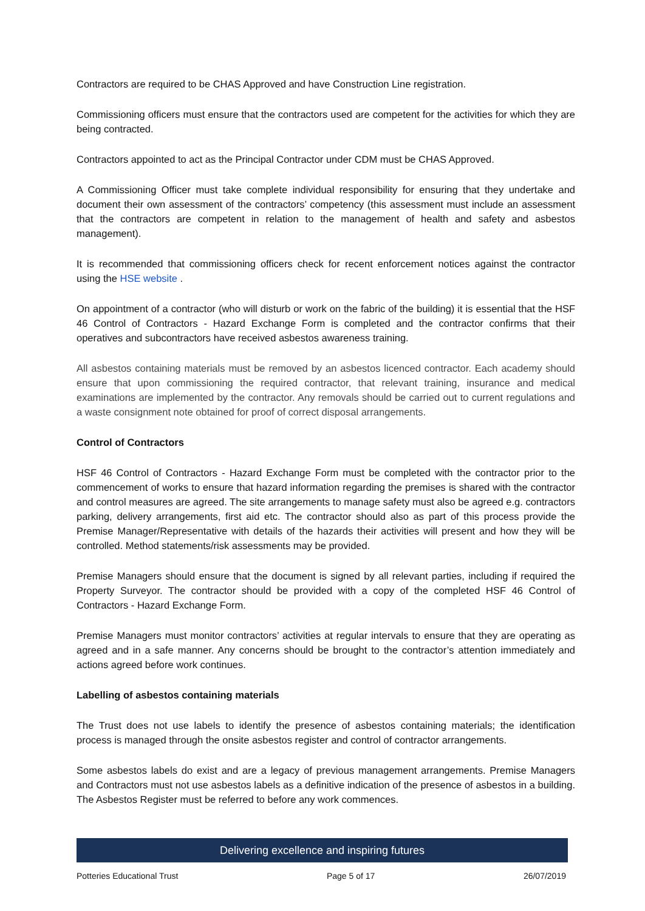Contractors are required to be CHAS Approved and have Construction Line registration.
Commissioning officers must ensure that the contractors used are competent for the activities for which they are being contracted.
Contractors appointed to act as the Principal Contractor under CDM must be CHAS Approved.
A Commissioning Officer must take complete individual responsibility for ensuring that they undertake and document their own assessment of the contractors’ competency (this assessment must include an assessment that the contractors are competent in relation to the management of health and safety and asbestos management).
It is recommended that commissioning officers check for recent enforcement notices against the contractor using the HSE website .
On appointment of a contractor (who will disturb or work on the fabric of the building) it is essential that the HSF 46 Control of Contractors - Hazard Exchange Form is completed and the contractor confirms that their operatives and subcontractors have received asbestos awareness training.
All asbestos containing materials must be removed by an asbestos licenced contractor. Each academy should ensure that upon commissioning the required contractor, that relevant training, insurance and medical examinations are implemented by the contractor. Any removals should be carried out to current regulations and a waste consignment note obtained for proof of correct disposal arrangements.
Control of Contractors
HSF 46 Control of Contractors - Hazard Exchange Form must be completed with the contractor prior to the commencement of works to ensure that hazard information regarding the premises is shared with the contractor and control measures are agreed. The site arrangements to manage safety must also be agreed e.g. contractors parking, delivery arrangements, first aid etc. The contractor should also as part of this process provide the Premise Manager/Representative with details of the hazards their activities will present and how they will be controlled. Method statements/risk assessments may be provided.
Premise Managers should ensure that the document is signed by all relevant parties, including if required the Property Surveyor. The contractor should be provided with a copy of the completed HSF 46 Control of Contractors - Hazard Exchange Form.
Premise Managers must monitor contractors’ activities at regular intervals to ensure that they are operating as agreed and in a safe manner. Any concerns should be brought to the contractor’s attention immediately and actions agreed before work continues.
Labelling of asbestos containing materials
The Trust does not use labels to identify the presence of asbestos containing materials; the identification process is managed through the onsite asbestos register and control of contractor arrangements.
Some asbestos labels do exist and are a legacy of previous management arrangements. Premise Managers and Contractors must not use asbestos labels as a definitive indication of the presence of asbestos in a building. The Asbestos Register must be referred to before any work commences.
Delivering excellence and inspiring futures
Potteries Educational Trust Page 5 of 17 26/07/2019